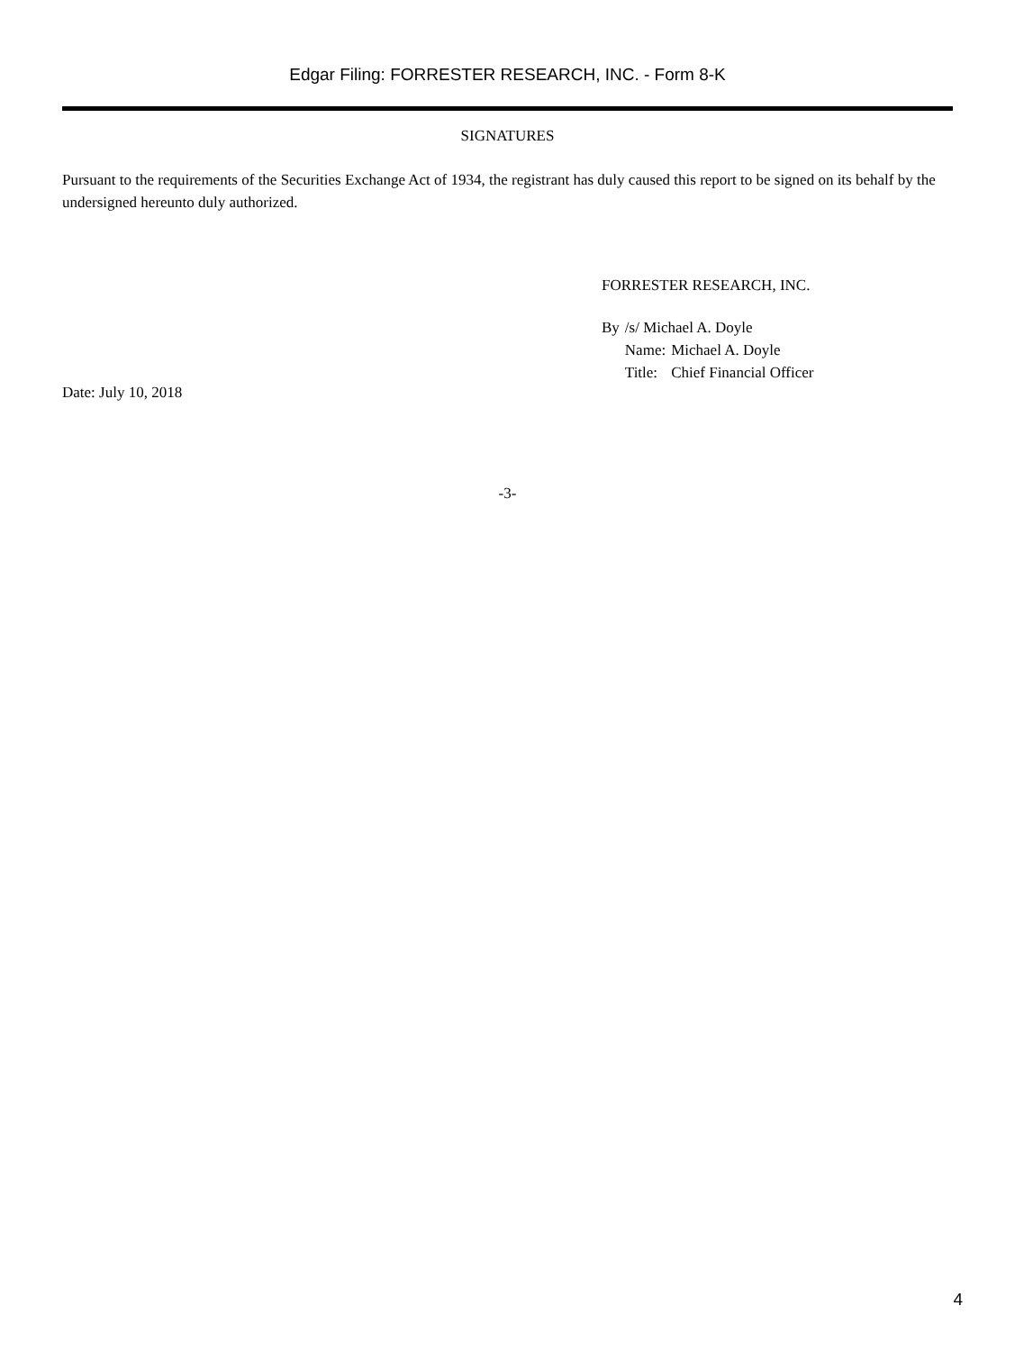Edgar Filing: FORRESTER RESEARCH, INC. - Form 8-K
SIGNATURES
Pursuant to the requirements of the Securities Exchange Act of 1934, the registrant has duly caused this report to be signed on its behalf by the undersigned hereunto duly authorized.
FORRESTER RESEARCH, INC.
| By | /s/ Michael A. Doyle | |
| | Name: | Michael A. Doyle |
| | Title: | Chief Financial Officer |
Date: July 10, 2018
-3-
4